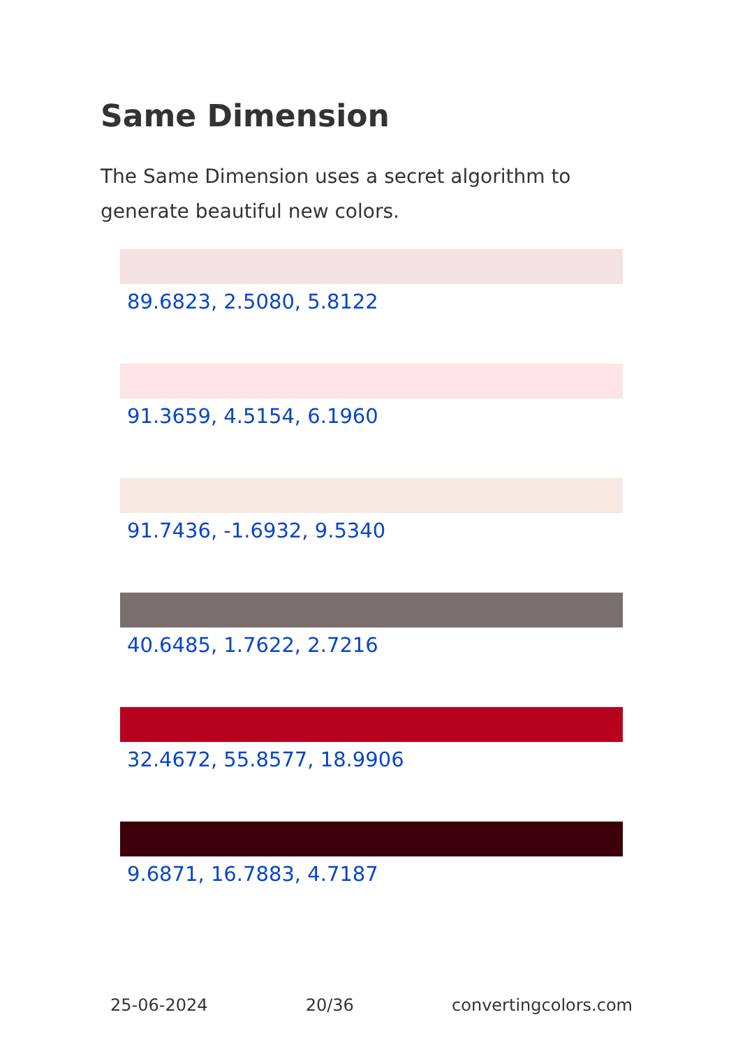Same Dimension
The Same Dimension uses a secret algorithm to generate beautiful new colors.
89.6823, 2.5080, 5.8122
91.3659, 4.5154, 6.1960
91.7436, -1.6932, 9.5340
40.6485, 1.7622, 2.7216
32.4672, 55.8577, 18.9906
9.6871, 16.7883, 4.7187
25-06-2024 20/36 convertingcolors.com